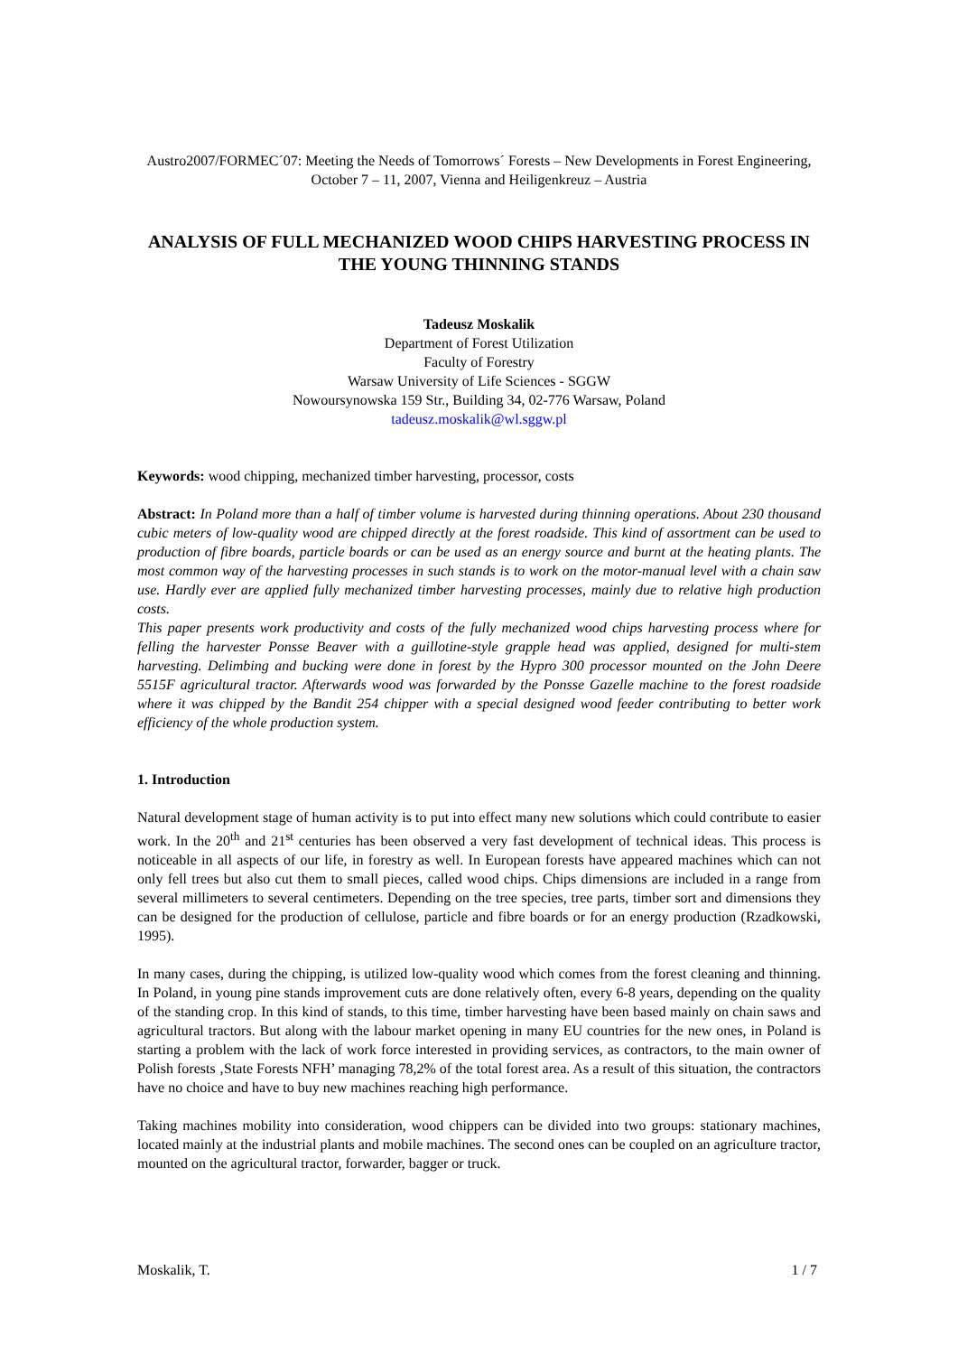Austro2007/FORMEC´07: Meeting the Needs of Tomorrows´ Forests – New Developments in Forest Engineering, October 7 – 11, 2007, Vienna and Heiligenkreuz – Austria
ANALYSIS OF FULL MECHANIZED WOOD CHIPS HARVESTING PROCESS IN THE YOUNG THINNING STANDS
Tadeusz Moskalik
Department of Forest Utilization
Faculty of Forestry
Warsaw University of Life Sciences - SGGW
Nowoursynowska 159 Str., Building 34, 02-776 Warsaw, Poland
tadeusz.moskalik@wl.sggw.pl
Keywords: wood chipping, mechanized timber harvesting, processor, costs
Abstract: In Poland more than a half of timber volume is harvested during thinning operations. About 230 thousand cubic meters of low-quality wood are chipped directly at the forest roadside. This kind of assortment can be used to production of fibre boards, particle boards or can be used as an energy source and burnt at the heating plants. The most common way of the harvesting processes in such stands is to work on the motor-manual level with a chain saw use. Hardly ever are applied fully mechanized timber harvesting processes, mainly due to relative high production costs.
This paper presents work productivity and costs of the fully mechanized wood chips harvesting process where for felling the harvester Ponsse Beaver with a guillotine-style grapple head was applied, designed for multi-stem harvesting. Delimbing and bucking were done in forest by the Hypro 300 processor mounted on the John Deere 5515F agricultural tractor. Afterwards wood was forwarded by the Ponsse Gazelle machine to the forest roadside where it was chipped by the Bandit 254 chipper with a special designed wood feeder contributing to better work efficiency of the whole production system.
1. Introduction
Natural development stage of human activity is to put into effect many new solutions which could contribute to easier work. In the 20<sup>th</sup> and 21<sup>st</sup> centuries has been observed a very fast development of technical ideas. This process is noticeable in all aspects of our life, in forestry as well. In European forests have appeared machines which can not only fell trees but also cut them to small pieces, called wood chips. Chips dimensions are included in a range from several millimeters to several centimeters. Depending on the tree species, tree parts, timber sort and dimensions they can be designed for the production of cellulose, particle and fibre boards or for an energy production (Rzadkowski, 1995).
In many cases, during the chipping, is utilized low-quality wood which comes from the forest cleaning and thinning. In Poland, in young pine stands improvement cuts are done relatively often, every 6-8 years, depending on the quality of the standing crop. In this kind of stands, to this time, timber harvesting have been based mainly on chain saws and agricultural tractors. But along with the labour market opening in many EU countries for the new ones, in Poland is starting a problem with the lack of work force interested in providing services, as contractors, to the main owner of Polish forests ‚State Forests NFH’ managing 78,2% of the total forest area. As a result of this situation, the contractors have no choice and have to buy new machines reaching high performance.
Taking machines mobility into consideration, wood chippers can be divided into two groups: stationary machines, located mainly at the industrial plants and mobile machines. The second ones can be coupled on an agriculture tractor, mounted on the agricultural tractor, forwarder, bagger or truck.
Moskalik, T. 1 / 7